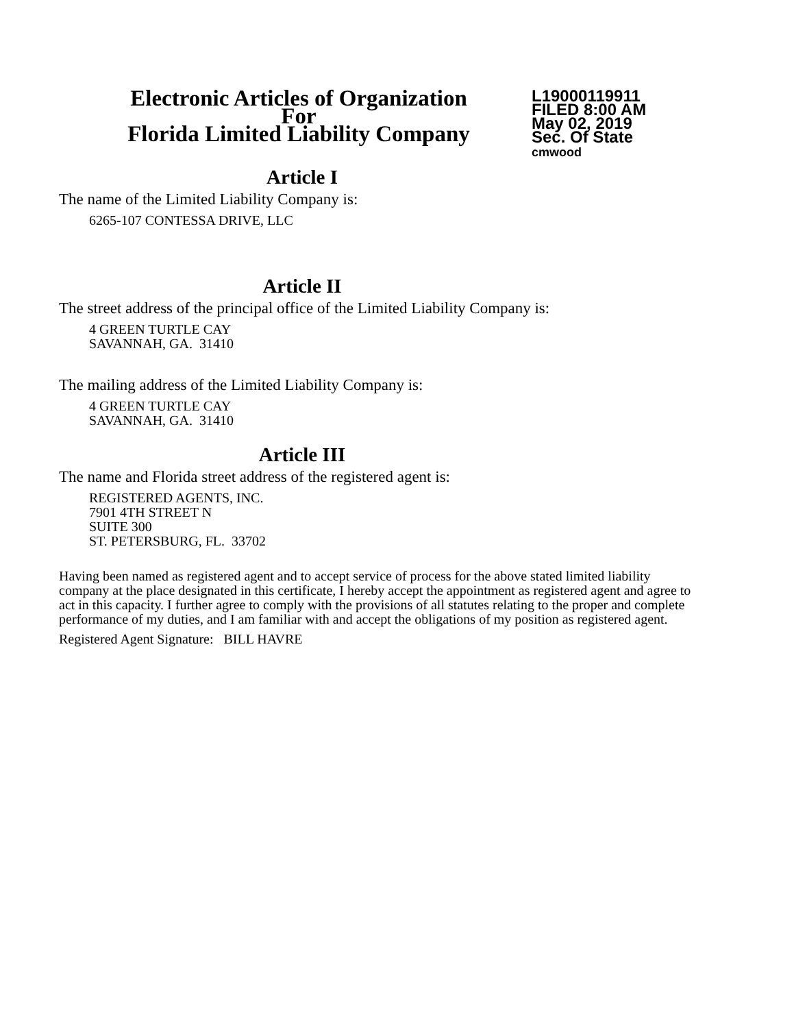Electronic Articles of Organization
For
Florida Limited Liability Company
L19000119911
FILED 8:00 AM
May 02, 2019
Sec. Of State
cmwood
Article I
The name of the Limited Liability Company is:
6265-107 CONTESSA DRIVE, LLC
Article II
The street address of the principal office of the Limited Liability Company is:
4 GREEN TURTLE CAY
SAVANNAH, GA. 31410
The mailing address of the Limited Liability Company is:
4 GREEN TURTLE CAY
SAVANNAH, GA. 31410
Article III
The name and Florida street address of the registered agent is:
REGISTERED AGENTS, INC.
7901 4TH STREET N
SUITE 300
ST. PETERSBURG, FL. 33702
Having been named as registered agent and to accept service of process for the above stated limited liability company at the place designated in this certificate, I hereby accept the appointment as registered agent and agree to act in this capacity. I further agree to comply with the provisions of all statutes relating to the proper and complete performance of my duties, and I am familiar with and accept the obligations of my position as registered agent.
Registered Agent Signature: BILL HAVRE